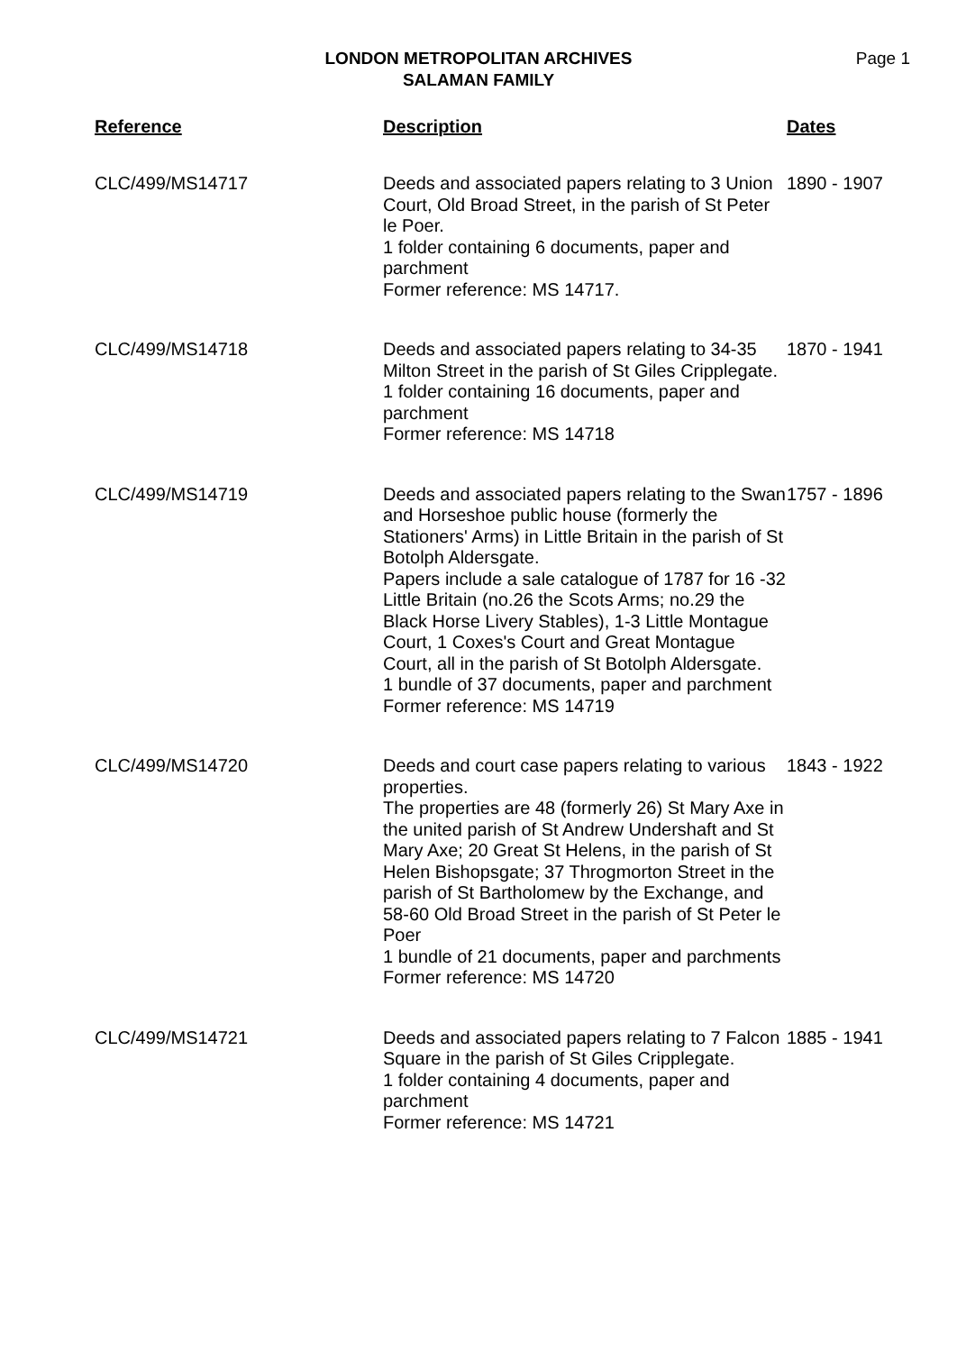LONDON METROPOLITAN ARCHIVES
SALAMAN FAMILY
Page 1
| Reference | Description | Dates |
| --- | --- | --- |
| CLC/499/MS14717 | Deeds and associated papers relating to 3 Union Court, Old Broad Street, in the parish of St Peter le Poer. 1 folder containing 6 documents, paper and parchment Former reference: MS 14717. | 1890 - 1907 |
| CLC/499/MS14718 | Deeds and associated papers relating to 34-35 Milton Street in the parish of St Giles Cripplegate. 1 folder containing 16 documents, paper and parchment Former reference: MS 14718 | 1870 - 1941 |
| CLC/499/MS14719 | Deeds and associated papers relating to the Swan and Horseshoe public house (formerly the Stationers' Arms) in Little Britain in the parish of St Botolph Aldersgate. Papers include a sale catalogue of 1787 for 16 -32 Little Britain (no.26 the Scots Arms; no.29 the Black Horse Livery Stables), 1-3 Little Montague Court, 1 Coxes's Court and Great Montague Court, all in the parish of St Botolph Aldersgate. 1 bundle of 37 documents, paper and parchment Former reference: MS 14719 | 1757 - 1896 |
| CLC/499/MS14720 | Deeds and court case papers relating to various properties. The properties are 48 (formerly 26) St Mary Axe in the united parish of St Andrew Undershaft and St Mary Axe; 20 Great St Helens, in the parish of St Helen Bishopsgate; 37 Throgmorton Street in the parish of St Bartholomew by the Exchange, and 58-60 Old Broad Street in the parish of St Peter le Poer 1 bundle of 21 documents, paper and parchments Former reference: MS 14720 | 1843 - 1922 |
| CLC/499/MS14721 | Deeds and associated papers relating to 7 Falcon Square in the parish of St Giles Cripplegate. 1 folder containing 4 documents, paper and parchment Former reference: MS 14721 | 1885 - 1941 |